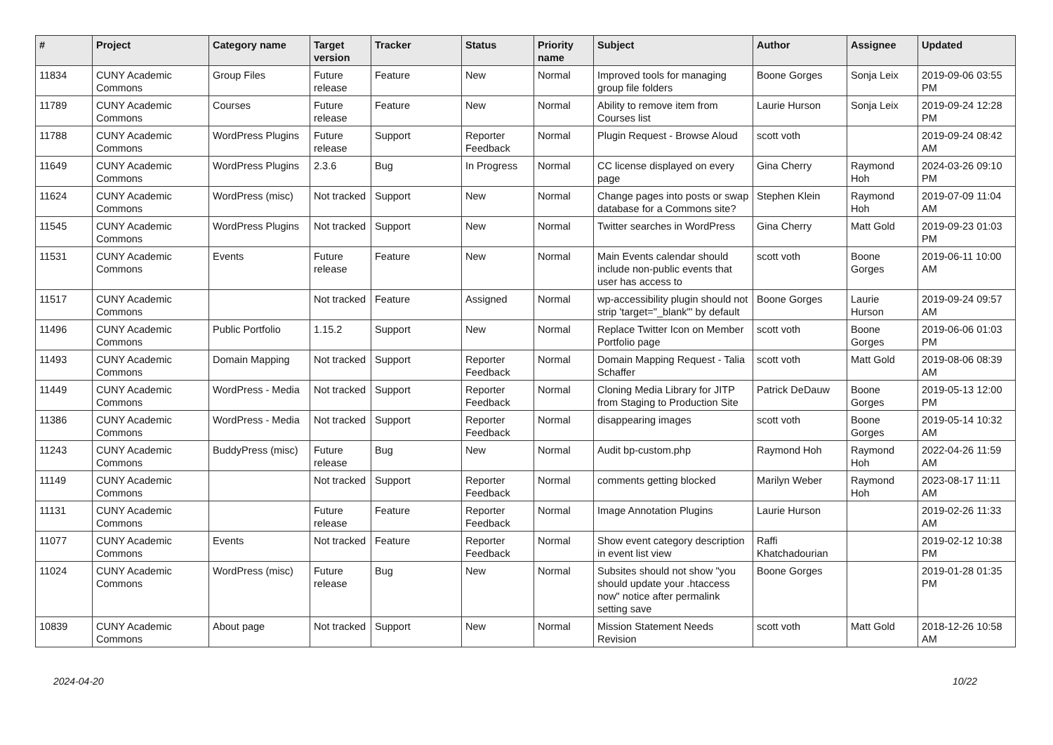| # | Project | Category name | Target version | Tracker | Status | Priority name | Subject | Author | Assignee | Updated |
| --- | --- | --- | --- | --- | --- | --- | --- | --- | --- | --- |
| 11834 | CUNY Academic Commons | Group Files | Future release | Feature | New | Normal | Improved tools for managing group file folders | Boone Gorges | Sonja Leix | 2019-09-06 03:55 PM |
| 11789 | CUNY Academic Commons | Courses | Future release | Feature | New | Normal | Ability to remove item from Courses list | Laurie Hurson | Sonja Leix | 2019-09-24 12:28 PM |
| 11788 | CUNY Academic Commons | WordPress Plugins | Future release | Support | Reporter Feedback | Normal | Plugin Request - Browse Aloud | scott voth | | 2019-09-24 08:42 AM |
| 11649 | CUNY Academic Commons | WordPress Plugins | 2.3.6 | Bug | In Progress | Normal | CC license displayed on every page | Gina Cherry | Raymond Hoh | 2024-03-26 09:10 PM |
| 11624 | CUNY Academic Commons | WordPress (misc) | Not tracked | Support | New | Normal | Change pages into posts or swap database for a Commons site? | Stephen Klein | Raymond Hoh | 2019-07-09 11:04 AM |
| 11545 | CUNY Academic Commons | WordPress Plugins | Not tracked | Support | New | Normal | Twitter searches in WordPress | Gina Cherry | Matt Gold | 2019-09-23 01:03 PM |
| 11531 | CUNY Academic Commons | Events | Future release | Feature | New | Normal | Main Events calendar should include non-public events that user has access to | scott voth | Boone Gorges | 2019-06-11 10:00 AM |
| 11517 | CUNY Academic Commons | | Not tracked | Feature | Assigned | Normal | wp-accessibility plugin should not strip 'target="_blank"' by default | Boone Gorges | Laurie Hurson | 2019-09-24 09:57 AM |
| 11496 | CUNY Academic Commons | Public Portfolio | 1.15.2 | Support | New | Normal | Replace Twitter Icon on Member Portfolio page | scott voth | Boone Gorges | 2019-06-06 01:03 PM |
| 11493 | CUNY Academic Commons | Domain Mapping | Not tracked | Support | Reporter Feedback | Normal | Domain Mapping Request - Talia Schaffer | scott voth | Matt Gold | 2019-08-06 08:39 AM |
| 11449 | CUNY Academic Commons | WordPress - Media | Not tracked | Support | Reporter Feedback | Normal | Cloning Media Library for JITP from Staging to Production Site | Patrick DeDauw | Boone Gorges | 2019-05-13 12:00 PM |
| 11386 | CUNY Academic Commons | WordPress - Media | Not tracked | Support | Reporter Feedback | Normal | disappearing images | scott voth | Boone Gorges | 2019-05-14 10:32 AM |
| 11243 | CUNY Academic Commons | BuddyPress (misc) | Future release | Bug | New | Normal | Audit bp-custom.php | Raymond Hoh | Raymond Hoh | 2022-04-26 11:59 AM |
| 11149 | CUNY Academic Commons | | Not tracked | Support | Reporter Feedback | Normal | comments getting blocked | Marilyn Weber | Raymond Hoh | 2023-08-17 11:11 AM |
| 11131 | CUNY Academic Commons | | Future release | Feature | Reporter Feedback | Normal | Image Annotation Plugins | Laurie Hurson | | 2019-02-26 11:33 AM |
| 11077 | CUNY Academic Commons | Events | Not tracked | Feature | Reporter Feedback | Normal | Show event category description in event list view | Raffi Khatchadourian | | 2019-02-12 10:38 PM |
| 11024 | CUNY Academic Commons | WordPress (misc) | Future release | Bug | New | Normal | Subsites should not show "you should update your .htaccess now" notice after permalink setting save | Boone Gorges | | 2019-01-28 01:35 PM |
| 10839 | CUNY Academic Commons | About page | Not tracked | Support | New | Normal | Mission Statement Needs Revision | scott voth | Matt Gold | 2018-12-26 10:58 AM |
2024-04-20 10/22